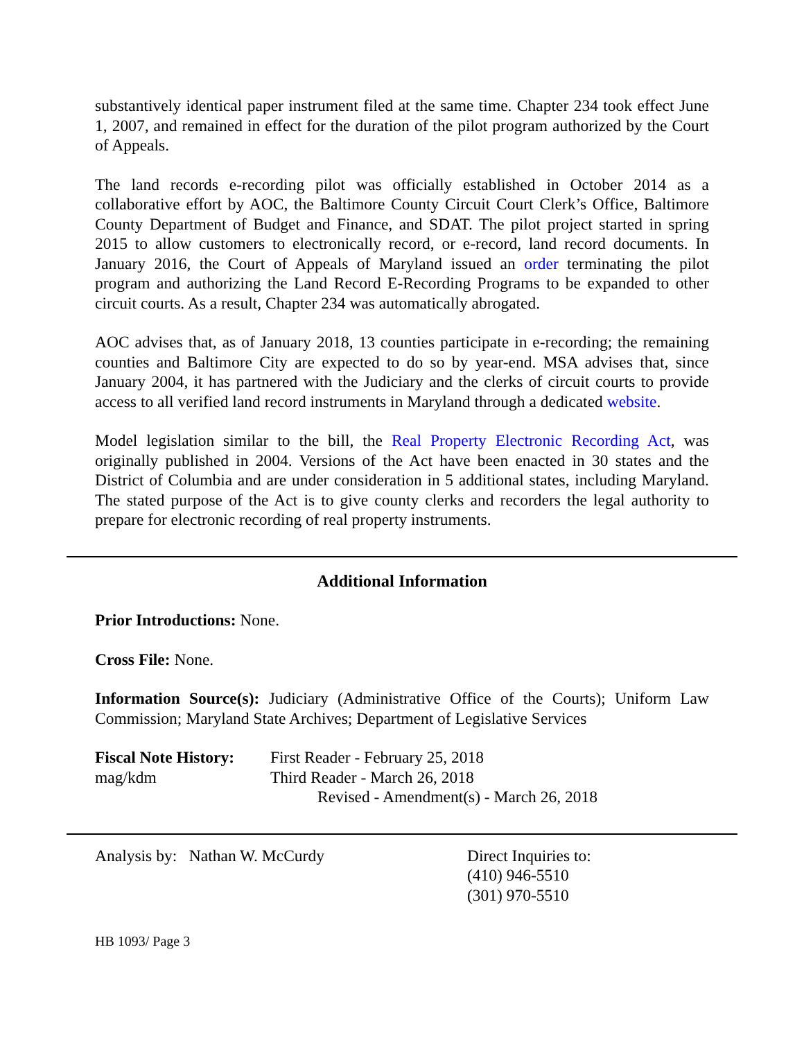substantively identical paper instrument filed at the same time. Chapter 234 took effect June 1, 2007, and remained in effect for the duration of the pilot program authorized by the Court of Appeals.
The land records e-recording pilot was officially established in October 2014 as a collaborative effort by AOC, the Baltimore County Circuit Court Clerk’s Office, Baltimore County Department of Budget and Finance, and SDAT. The pilot project started in spring 2015 to allow customers to electronically record, or e-record, land record documents. In January 2016, the Court of Appeals of Maryland issued an order terminating the pilot program and authorizing the Land Record E-Recording Programs to be expanded to other circuit courts. As a result, Chapter 234 was automatically abrogated.
AOC advises that, as of January 2018, 13 counties participate in e-recording; the remaining counties and Baltimore City are expected to do so by year-end. MSA advises that, since January 2004, it has partnered with the Judiciary and the clerks of circuit courts to provide access to all verified land record instruments in Maryland through a dedicated website.
Model legislation similar to the bill, the Real Property Electronic Recording Act, was originally published in 2004. Versions of the Act have been enacted in 30 states and the District of Columbia and are under consideration in 5 additional states, including Maryland. The stated purpose of the Act is to give county clerks and recorders the legal authority to prepare for electronic recording of real property instruments.
Additional Information
Prior Introductions: None.
Cross File: None.
Information Source(s): Judiciary (Administrative Office of the Courts); Uniform Law Commission; Maryland State Archives; Department of Legislative Services
Fiscal Note History:
mag/kdm
First Reader - February 25, 2018
Third Reader - March 26, 2018
Revised - Amendment(s) - March 26, 2018
Analysis by: Nathan W. McCurdy Direct Inquiries to:
(410) 946-5510
(301) 970-5510
HB 1093/ Page 3